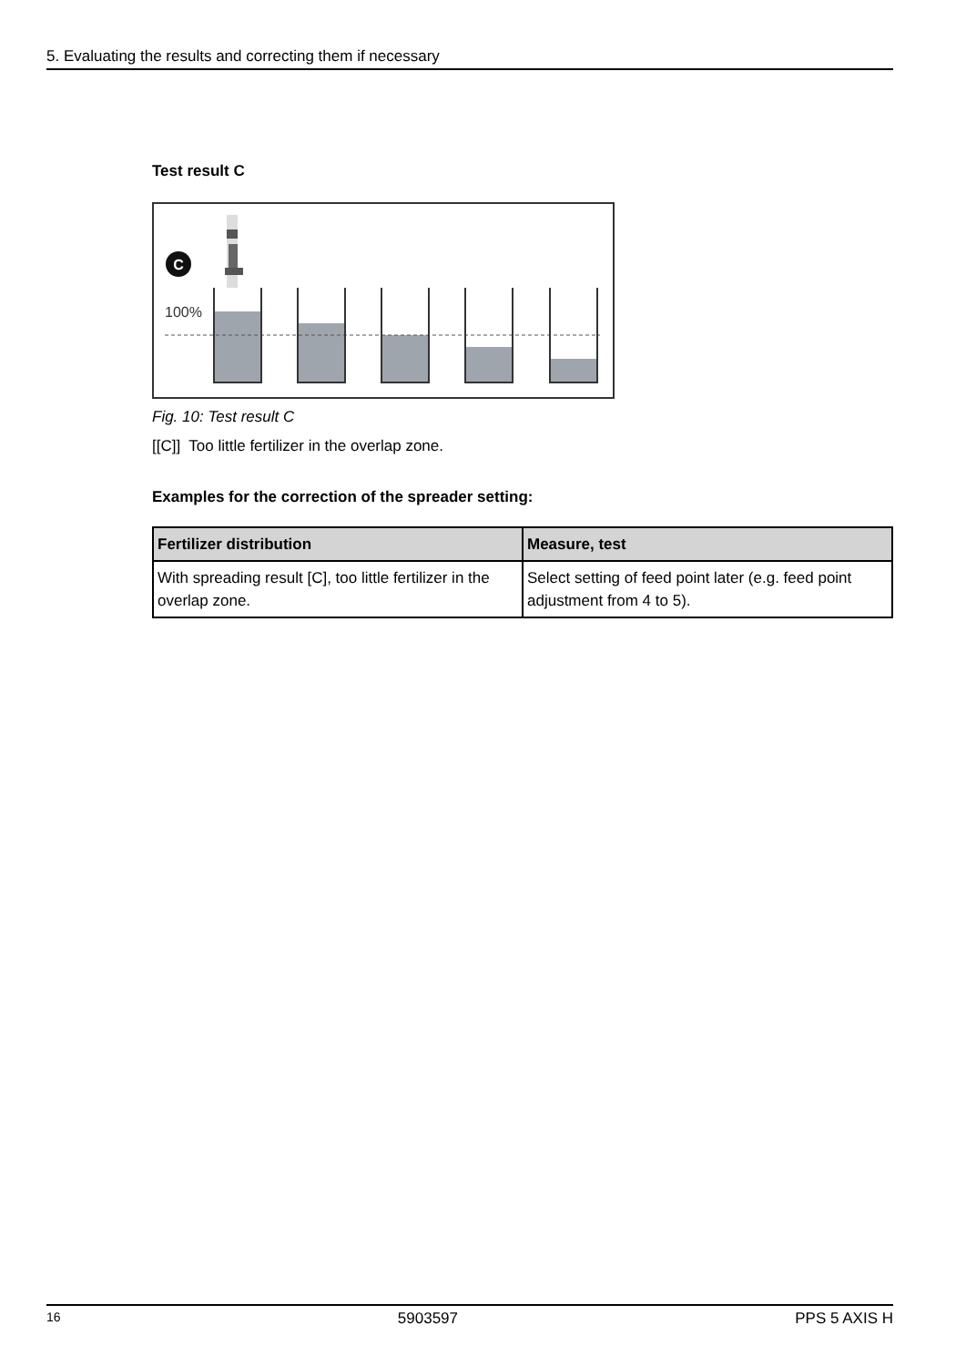5. Evaluating the results and correcting them if necessary
Test result C
C
100%
Fig. 10: Test result C
[[C]] Too little fertilizer in the overlap zone.
Examples for the correction of the spreader setting:
| Fertilizer distribution | Measure, test |
| --- | --- |
| With spreading result [C], too little fertilizer in the overlap zone. | Select setting of feed point later (e.g. feed point adjustment from 4 to 5). |
16 5903597 PPS 5 AXIS H